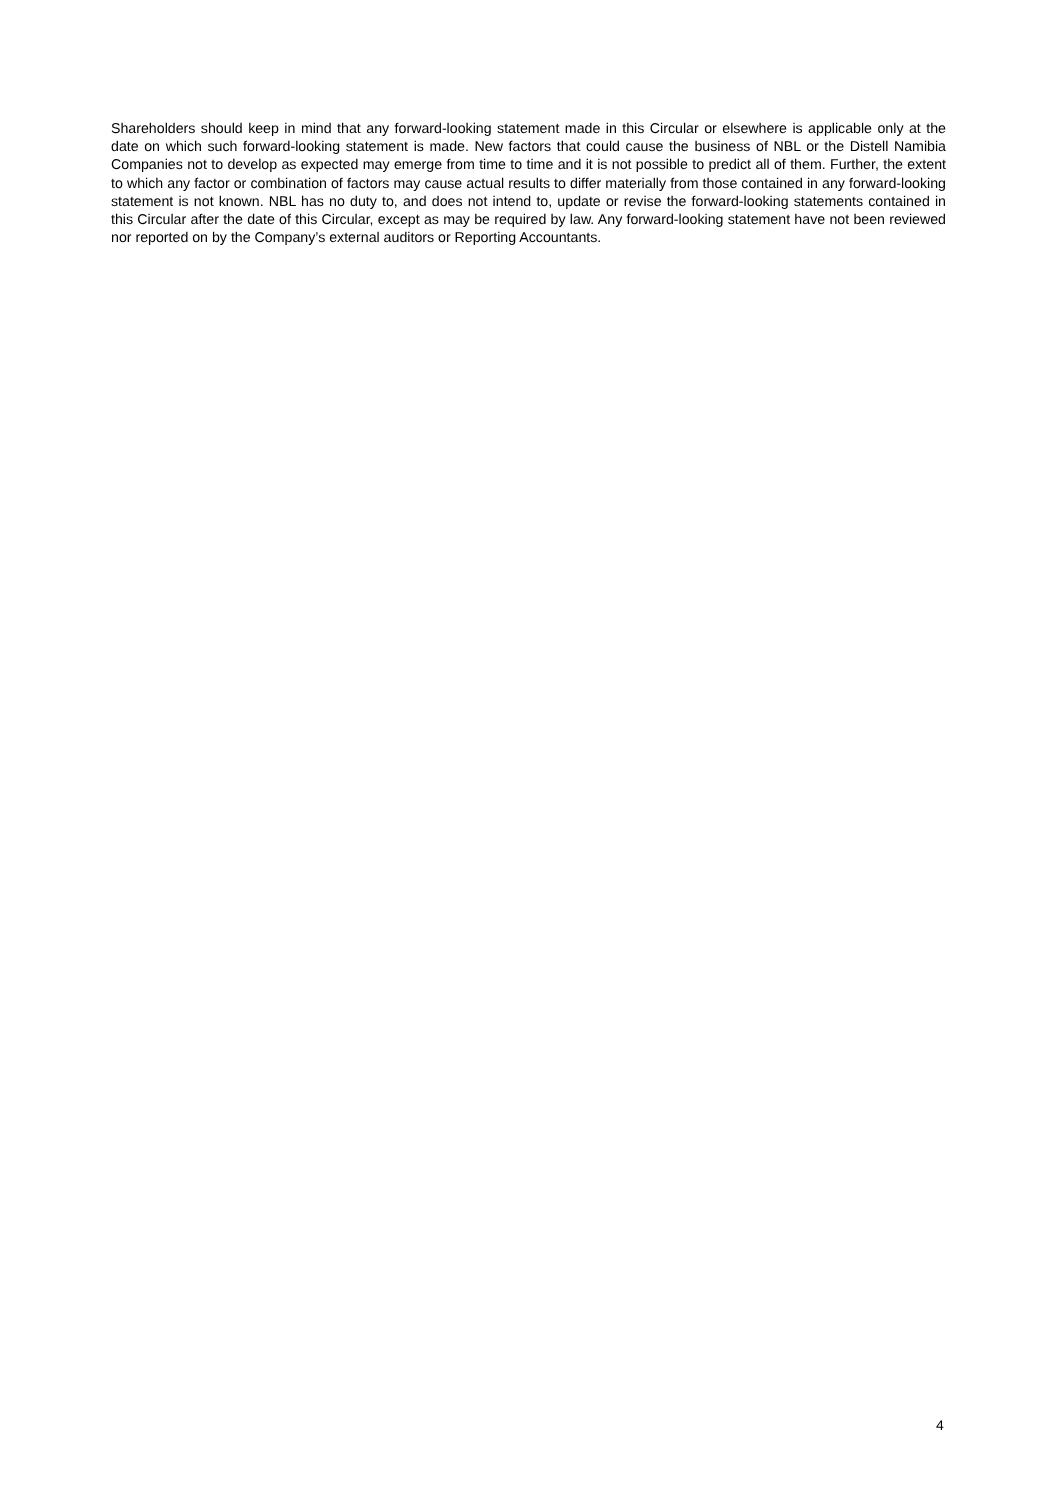Shareholders should keep in mind that any forward-looking statement made in this Circular or elsewhere is applicable only at the date on which such forward-looking statement is made. New factors that could cause the business of NBL or the Distell Namibia Companies not to develop as expected may emerge from time to time and it is not possible to predict all of them. Further, the extent to which any factor or combination of factors may cause actual results to differ materially from those contained in any forward-looking statement is not known. NBL has no duty to, and does not intend to, update or revise the forward-looking statements contained in this Circular after the date of this Circular, except as may be required by law. Any forward-looking statement have not been reviewed nor reported on by the Company’s external auditors or Reporting Accountants.
4